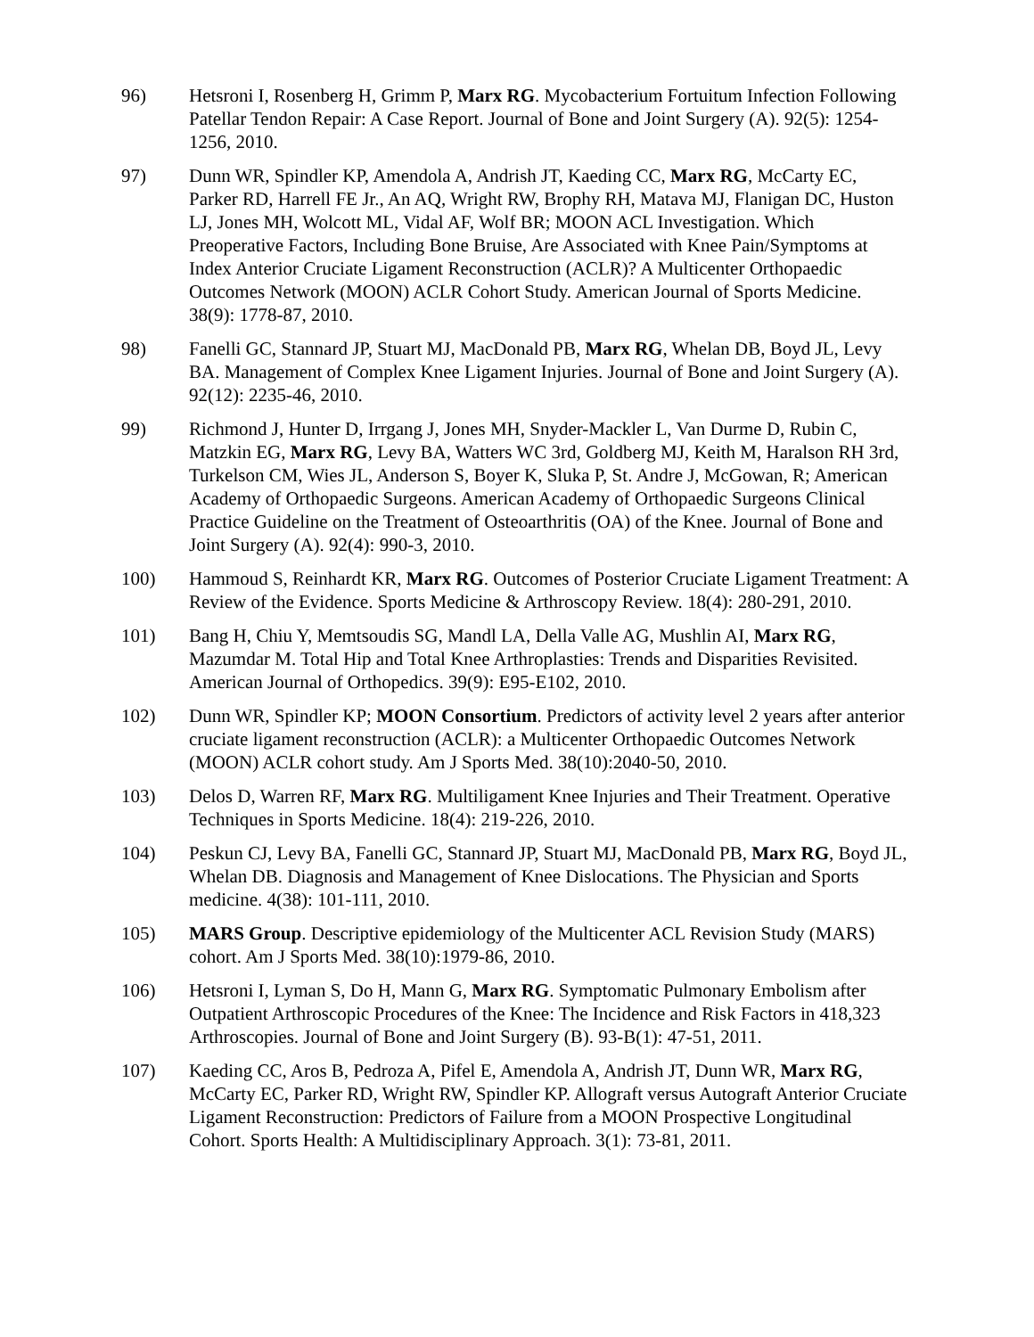96) Hetsroni I, Rosenberg H, Grimm P, Marx RG. Mycobacterium Fortuitum Infection Following Patellar Tendon Repair: A Case Report. Journal of Bone and Joint Surgery (A). 92(5): 1254-1256, 2010.
97) Dunn WR, Spindler KP, Amendola A, Andrish JT, Kaeding CC, Marx RG, McCarty EC, Parker RD, Harrell FE Jr., An AQ, Wright RW, Brophy RH, Matava MJ, Flanigan DC, Huston LJ, Jones MH, Wolcott ML, Vidal AF, Wolf BR; MOON ACL Investigation. Which Preoperative Factors, Including Bone Bruise, Are Associated with Knee Pain/Symptoms at Index Anterior Cruciate Ligament Reconstruction (ACLR)? A Multicenter Orthopaedic Outcomes Network (MOON) ACLR Cohort Study. American Journal of Sports Medicine. 38(9): 1778-87, 2010.
98) Fanelli GC, Stannard JP, Stuart MJ, MacDonald PB, Marx RG, Whelan DB, Boyd JL, Levy BA. Management of Complex Knee Ligament Injuries. Journal of Bone and Joint Surgery (A). 92(12): 2235-46, 2010.
99) Richmond J, Hunter D, Irrgang J, Jones MH, Snyder-Mackler L, Van Durme D, Rubin C, Matzkin EG, Marx RG, Levy BA, Watters WC 3rd, Goldberg MJ, Keith M, Haralson RH 3rd, Turkelson CM, Wies JL, Anderson S, Boyer K, Sluka P, St. Andre J, McGowan, R; American Academy of Orthopaedic Surgeons. American Academy of Orthopaedic Surgeons Clinical Practice Guideline on the Treatment of Osteoarthritis (OA) of the Knee. Journal of Bone and Joint Surgery (A). 92(4): 990-3, 2010.
100) Hammoud S, Reinhardt KR, Marx RG. Outcomes of Posterior Cruciate Ligament Treatment: A Review of the Evidence. Sports Medicine & Arthroscopy Review. 18(4): 280-291, 2010.
101) Bang H, Chiu Y, Memtsoudis SG, Mandl LA, Della Valle AG, Mushlin AI, Marx RG, Mazumdar M. Total Hip and Total Knee Arthroplasties: Trends and Disparities Revisited. American Journal of Orthopedics. 39(9): E95-E102, 2010.
102) Dunn WR, Spindler KP; MOON Consortium. Predictors of activity level 2 years after anterior cruciate ligament reconstruction (ACLR): a Multicenter Orthopaedic Outcomes Network (MOON) ACLR cohort study. Am J Sports Med. 38(10):2040-50, 2010.
103) Delos D, Warren RF, Marx RG. Multiligament Knee Injuries and Their Treatment. Operative Techniques in Sports Medicine. 18(4): 219-226, 2010.
104) Peskun CJ, Levy BA, Fanelli GC, Stannard JP, Stuart MJ, MacDonald PB, Marx RG, Boyd JL, Whelan DB. Diagnosis and Management of Knee Dislocations. The Physician and Sports medicine. 4(38): 101-111, 2010.
105) MARS Group. Descriptive epidemiology of the Multicenter ACL Revision Study (MARS) cohort. Am J Sports Med. 38(10):1979-86, 2010.
106) Hetsroni I, Lyman S, Do H, Mann G, Marx RG. Symptomatic Pulmonary Embolism after Outpatient Arthroscopic Procedures of the Knee: The Incidence and Risk Factors in 418,323 Arthroscopies. Journal of Bone and Joint Surgery (B). 93-B(1): 47-51, 2011.
107) Kaeding CC, Aros B, Pedroza A, Pifel E, Amendola A, Andrish JT, Dunn WR, Marx RG, McCarty EC, Parker RD, Wright RW, Spindler KP. Allograft versus Autograft Anterior Cruciate Ligament Reconstruction: Predictors of Failure from a MOON Prospective Longitudinal Cohort. Sports Health: A Multidisciplinary Approach. 3(1): 73-81, 2011.